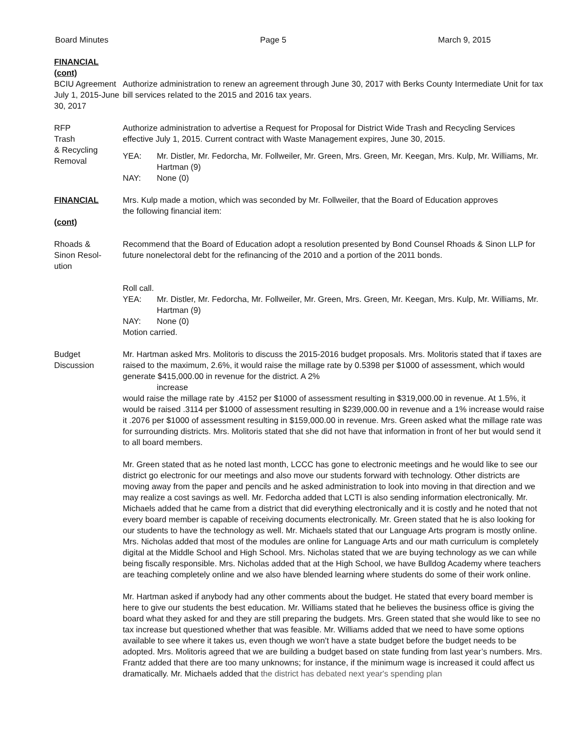Board Minutes Page 5 March 9, 2015
FINANCIAL
(cont)
BCIU Agreement July 1, 2015-June 30, 2017
Authorize administration to renew an agreement through June 30, 2017 with Berks County Intermediate Unit for tax bill services related to the 2015 and 2016 tax years.
RFP
Trash
& Recycling
Removal
Authorize administration to advertise a Request for Proposal for District Wide Trash and Recycling Services effective July 1, 2015. Current contract with Waste Management expires, June 30, 2015.
YEA: Mr. Distler, Mr. Fedorcha, Mr. Follweiler, Mr. Green, Mrs. Green, Mr. Keegan, Mrs. Kulp, Mr. Williams, Mr. Hartman (9)
NAY: None (0)
FINANCIAL
(cont)
Mrs. Kulp made a motion, which was seconded by Mr. Follweiler, that the Board of Education approves
the following financial item:
Rhoads &
Sinon Resol-
ution
Recommend that the Board of Education adopt a resolution presented by Bond Counsel Rhoads & Sinon LLP for future nonelectoral debt for the refinancing of the 2010 and a portion of the 2011 bonds.
Roll call.
YEA: Mr. Distler, Mr. Fedorcha, Mr. Follweiler, Mr. Green, Mrs. Green, Mr. Keegan, Mrs. Kulp, Mr. Williams, Mr. Hartman (9)
NAY: None (0)
Motion carried.
Budget
Discussion
Mr. Hartman asked Mrs. Molitoris to discuss the 2015-2016 budget proposals. Mrs. Molitoris stated that if taxes are raised to the maximum, 2.6%, it would raise the millage rate by 0.5398 per $1000 of assessment, which would generate $415,000.00 in revenue for the district. A 2%
increase
would raise the millage rate by .4152 per $1000 of assessment resulting in $319,000.00 in revenue. At 1.5%, it would be raised .3114 per $1000 of assessment resulting in $239,000.00 in revenue and a 1% increase would raise it .2076 per $1000 of assessment resulting in $159,000.00 in revenue. Mrs. Green asked what the millage rate was for surrounding districts. Mrs. Molitoris stated that she did not have that information in front of her but would send it to all board members.
Mr. Green stated that as he noted last month, LCCC has gone to electronic meetings and he would like to see our district go electronic for our meetings and also move our students forward with technology. Other districts are moving away from the paper and pencils and he asked administration to look into moving in that direction and we may realize a cost savings as well. Mr. Fedorcha added that LCTI is also sending information electronically. Mr. Michaels added that he came from a district that did everything electronically and it is costly and he noted that not every board member is capable of receiving documents electronically. Mr. Green stated that he is also looking for our students to have the technology as well. Mr. Michaels stated that our Language Arts program is mostly online. Mrs. Nicholas added that most of the modules are online for Language Arts and our math curriculum is completely digital at the Middle School and High School. Mrs. Nicholas stated that we are buying technology as we can while being fiscally responsible. Mrs. Nicholas added that at the High School, we have Bulldog Academy where teachers are teaching completely online and we also have blended learning where students do some of their work online.
Mr. Hartman asked if anybody had any other comments about the budget. He stated that every board member is here to give our students the best education. Mr. Williams stated that he believes the business office is giving the board what they asked for and they are still preparing the budgets. Mrs. Green stated that she would like to see no tax increase but questioned whether that was feasible. Mr. Williams added that we need to have some options available to see where it takes us, even though we won’t have a state budget before the budget needs to be adopted. Mrs. Molitoris agreed that we are building a budget based on state funding from last year’s numbers. Mrs. Frantz added that there are too many unknowns; for instance, if the minimum wage is increased it could affect us dramatically. Mr. Michaels added that the district has debated next year's spending plan